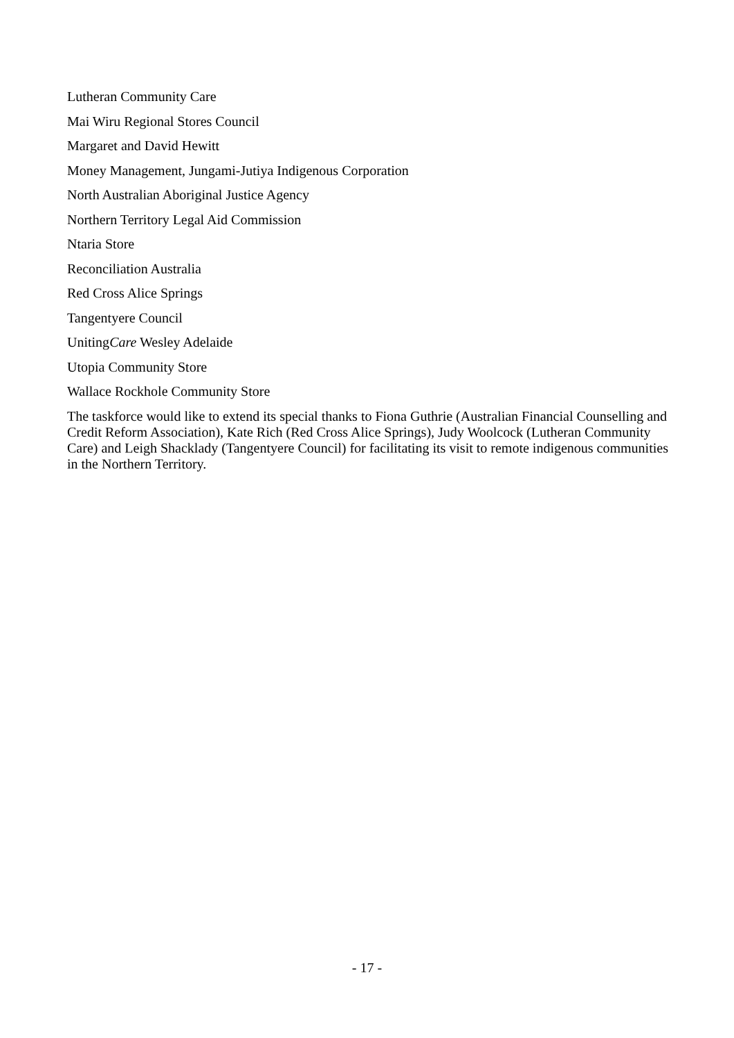Lutheran Community Care
Mai Wiru Regional Stores Council
Margaret and David Hewitt
Money Management, Jungami-Jutiya Indigenous Corporation
North Australian Aboriginal Justice Agency
Northern Territory Legal Aid Commission
Ntaria Store
Reconciliation Australia
Red Cross Alice Springs
Tangentyere Council
UnitingCare Wesley Adelaide
Utopia Community Store
Wallace Rockhole Community Store
The taskforce would like to extend its special thanks to Fiona Guthrie (Australian Financial Counselling and Credit Reform Association), Kate Rich (Red Cross Alice Springs), Judy Woolcock (Lutheran Community Care) and Leigh Shacklady (Tangentyere Council) for facilitating its visit to remote indigenous communities in the Northern Territory.
- 17 -